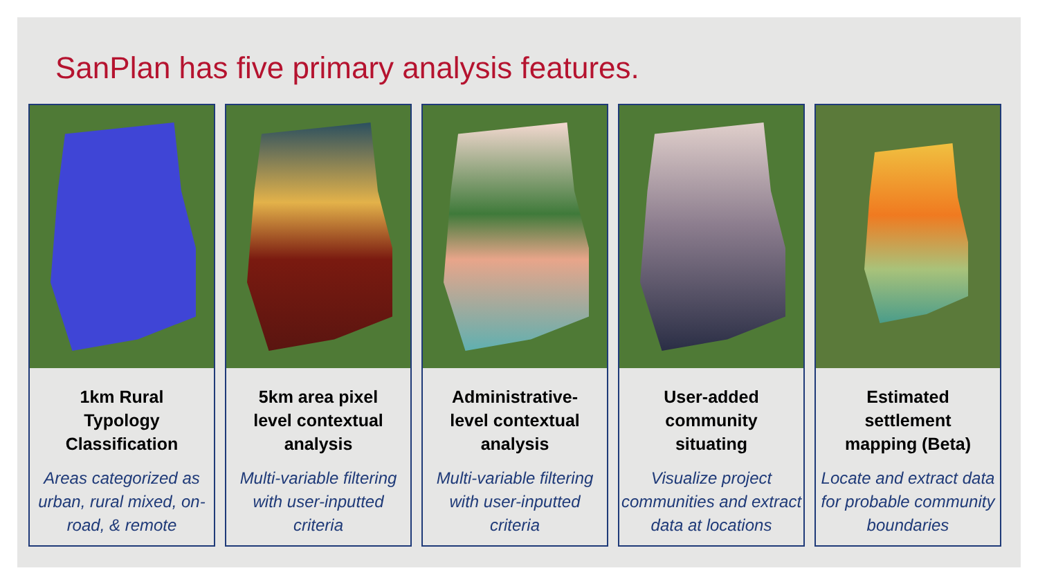SanPlan has five primary analysis features.
1km Rural
Typology
Classification
Areas categorized as urban, rural mixed, on-road, & remote
5km area pixel
level contextual
analysis
Multi-variable filtering with user-inputted criteria
Administrative-
level contextual
analysis
Multi-variable filtering with user-inputted criteria
User-added
community
situating
Visualize project communities and extract data at locations
Estimated
settlement
mapping (Beta)
Locate and extract data for probable community boundaries